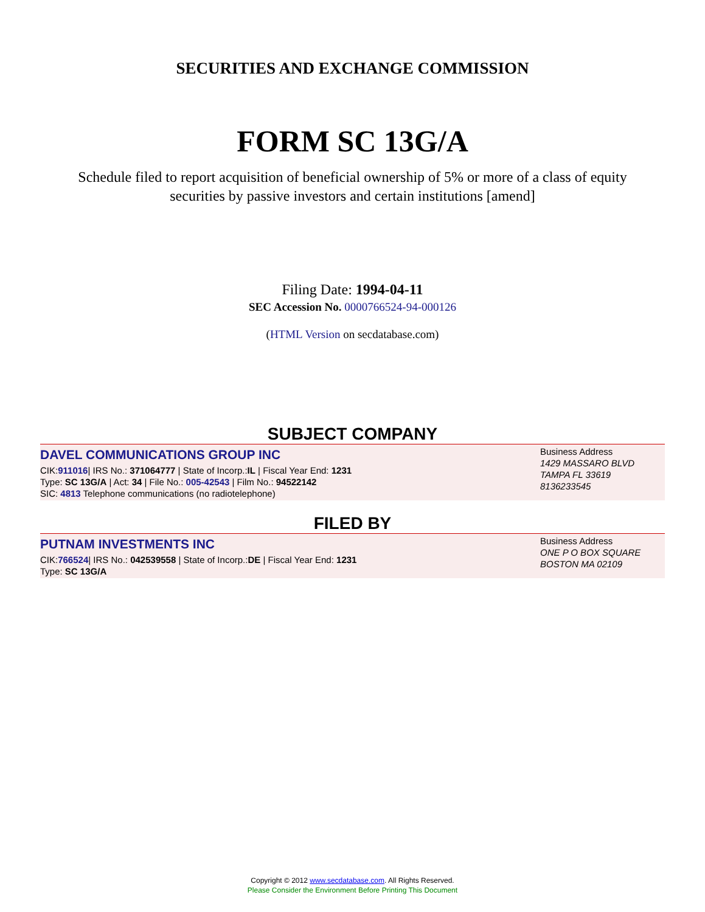SECURITIES AND EXCHANGE COMMISSION
FORM SC 13G/A
Schedule filed to report acquisition of beneficial ownership of 5% or more of a class of equity securities by passive investors and certain institutions [amend]
Filing Date: 1994-04-11
SEC Accession No. 0000766524-94-000126
(HTML Version on secdatabase.com)
SUBJECT COMPANY
DAVEL COMMUNICATIONS GROUP INC
CIK:911016| IRS No.: 371064777 | State of Incorp.:IL | Fiscal Year End: 1231
Type: SC 13G/A | Act: 34 | File No.: 005-42543 | Film No.: 94522142
SIC: 4813 Telephone communications (no radiotelephone)
Business Address
1429 MASSARO BLVD
TAMPA FL 33619
8136233545
FILED BY
PUTNAM INVESTMENTS INC
CIK:766524| IRS No.: 042539558 | State of Incorp.:DE | Fiscal Year End: 1231
Type: SC 13G/A
Business Address
ONE P O BOX SQUARE
BOSTON MA 02109
Copyright © 2012 www.secdatabase.com. All Rights Reserved.
Please Consider the Environment Before Printing This Document